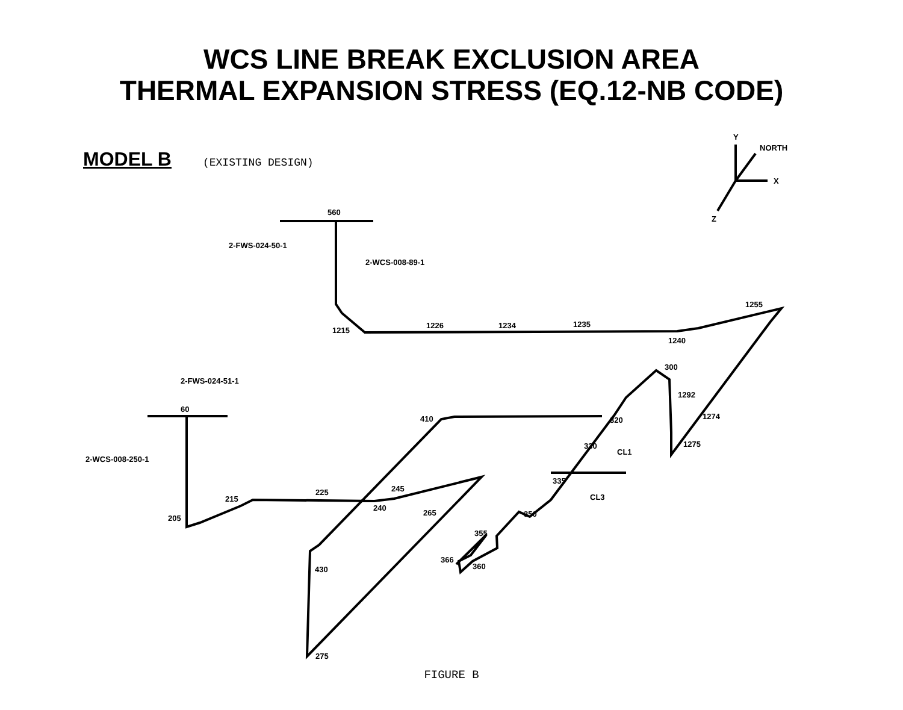560
2-FWS-024-50-1
2-WCS-008-89-1
1215
1226
1234
1235
1240
1255
2-FWS-024-51-1
60
2-WCS-008-250-1
205
215
225
240
245
265
410
430
275
300
1292
1274
1275
320
330
335
350
355
366
360
CL1
CL3
Y
X
Z
NORTH
WCS LINE BREAK EXCLUSION AREA
THERMAL EXPANSION STRESS (EQ.12-NB CODE)
MODEL B (EXISTING DESIGN)
FIGURE B